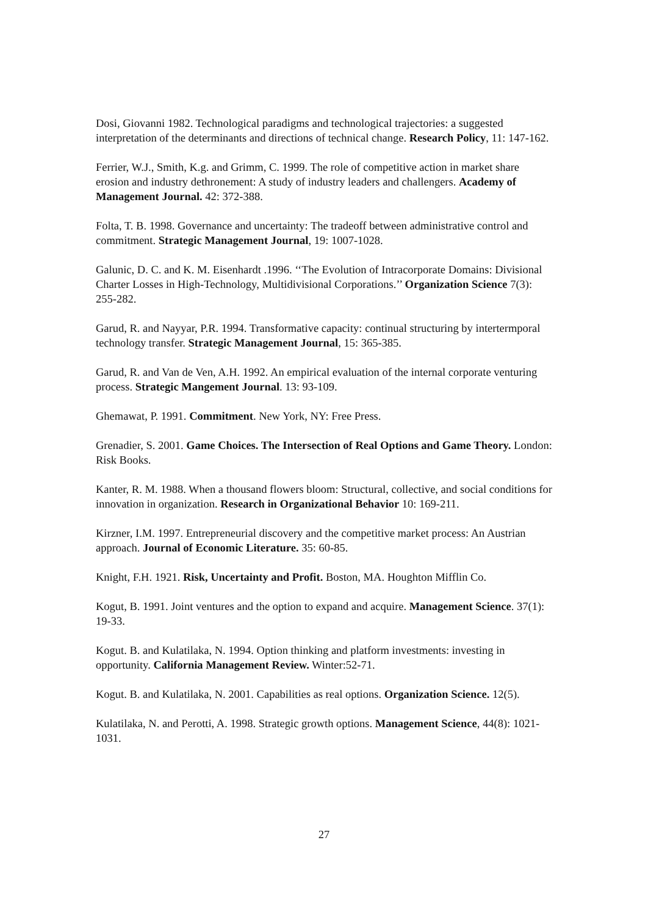Dosi, Giovanni 1982. Technological paradigms and technological trajectories: a suggested interpretation of the determinants and directions of technical change. Research Policy, 11: 147-162.
Ferrier, W.J., Smith, K.g. and Grimm, C. 1999. The role of competitive action in market share erosion and industry dethronement: A study of industry leaders and challengers. Academy of Management Journal. 42: 372-388.
Folta, T. B. 1998. Governance and uncertainty: The tradeoff between administrative control and commitment. Strategic Management Journal, 19: 1007-1028.
Galunic, D. C. and K. M. Eisenhardt .1996. ‘‘The Evolution of Intracorporate Domains: Divisional Charter Losses in High-Technology, Multidivisional Corporations.’’ Organization Science 7(3): 255-282.
Garud, R. and Nayyar, P.R. 1994. Transformative capacity: continual structuring by intertermporal technology transfer. Strategic Management Journal, 15: 365-385.
Garud, R. and Van de Ven, A.H. 1992. An empirical evaluation of the internal corporate venturing process. Strategic Mangement Journal. 13: 93-109.
Ghemawat, P. 1991. Commitment. New York, NY: Free Press.
Grenadier, S. 2001. Game Choices. The Intersection of Real Options and Game Theory. London: Risk Books.
Kanter, R. M. 1988. When a thousand flowers bloom: Structural, collective, and social conditions for innovation in organization. Research in Organizational Behavior 10: 169-211.
Kirzner, I.M. 1997. Entrepreneurial discovery and the competitive market process: An Austrian approach. Journal of Economic Literature. 35: 60-85.
Knight, F.H. 1921. Risk, Uncertainty and Profit. Boston, MA. Houghton Mifflin Co.
Kogut, B. 1991. Joint ventures and the option to expand and acquire. Management Science. 37(1): 19-33.
Kogut. B. and Kulatilaka, N. 1994. Option thinking and platform investments: investing in opportunity. California Management Review. Winter:52-71.
Kogut. B. and Kulatilaka, N. 2001. Capabilities as real options. Organization Science. 12(5).
Kulatilaka, N. and Perotti, A. 1998. Strategic growth options. Management Science, 44(8): 1021-1031.
27